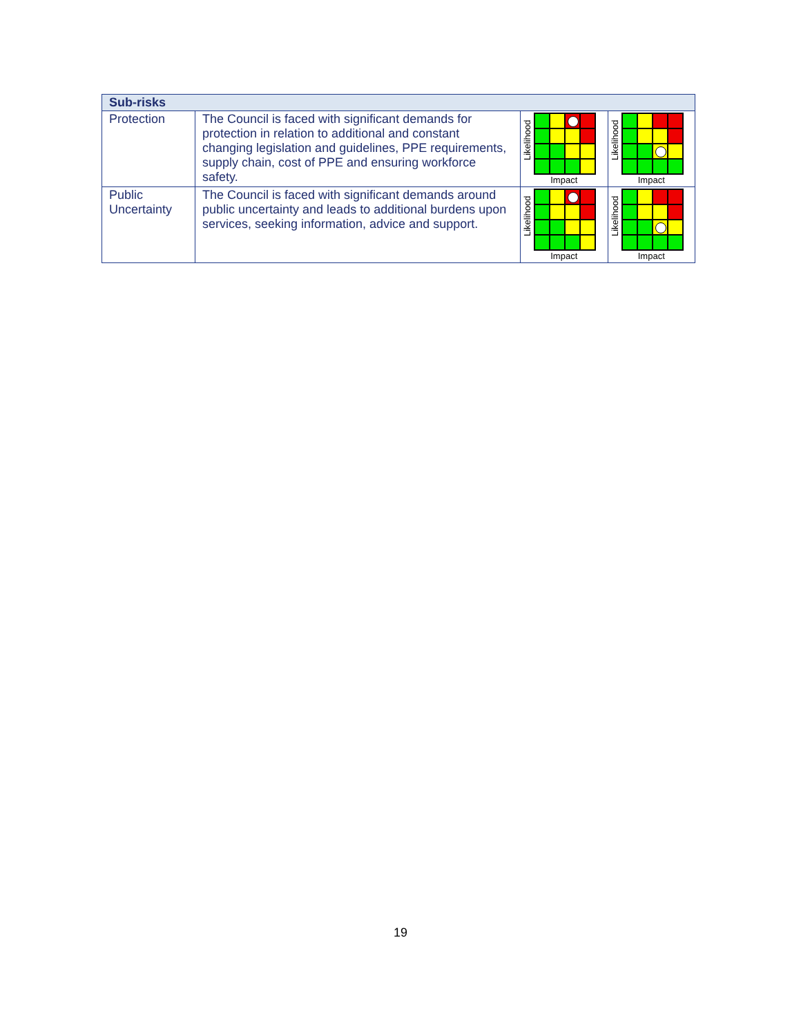| Sub-risks | | | |
| --- | --- | --- | --- |
| Protection | The Council is faced with significant demands for protection in relation to additional and constant changing legislation and guidelines, PPE requirements, supply chain, cost of PPE and ensuring workforce safety. | Likelihood Impact | Likelihood Impact |
| Public Uncertainty | The Council is faced with significant demands around public uncertainty and leads to additional burdens upon services, seeking information, advice and support. | Likelihood Impact | Likelihood Impact |
19